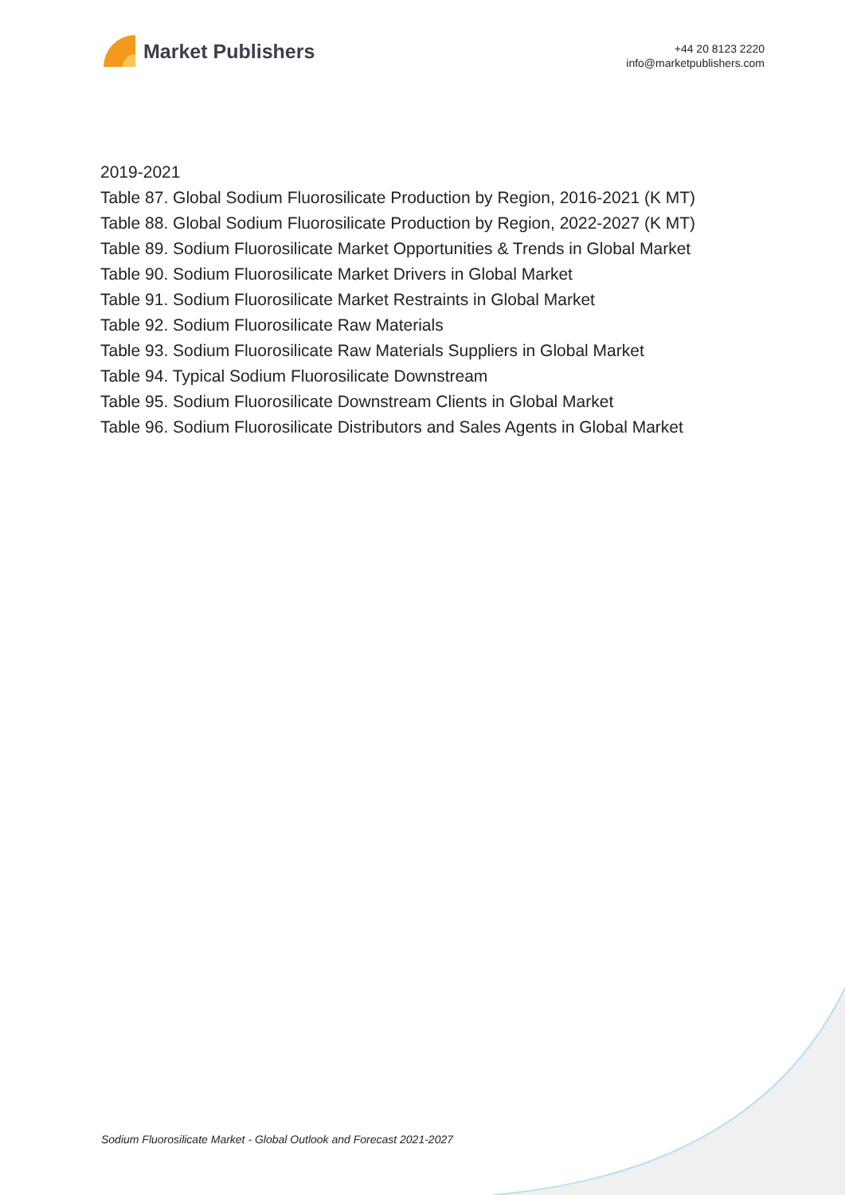Market Publishers
+44 20 8123 2220
info@marketpublishers.com
2019-2021
Table 87. Global Sodium Fluorosilicate Production by Region, 2016-2021 (K MT)
Table 88. Global Sodium Fluorosilicate Production by Region, 2022-2027 (K MT)
Table 89. Sodium Fluorosilicate Market Opportunities & Trends in Global Market
Table 90. Sodium Fluorosilicate Market Drivers in Global Market
Table 91. Sodium Fluorosilicate Market Restraints in Global Market
Table 92. Sodium Fluorosilicate Raw Materials
Table 93. Sodium Fluorosilicate Raw Materials Suppliers in Global Market
Table 94. Typical Sodium Fluorosilicate Downstream
Table 95. Sodium Fluorosilicate Downstream Clients in Global Market
Table 96. Sodium Fluorosilicate Distributors and Sales Agents in Global Market
Sodium Fluorosilicate Market - Global Outlook and Forecast 2021-2027